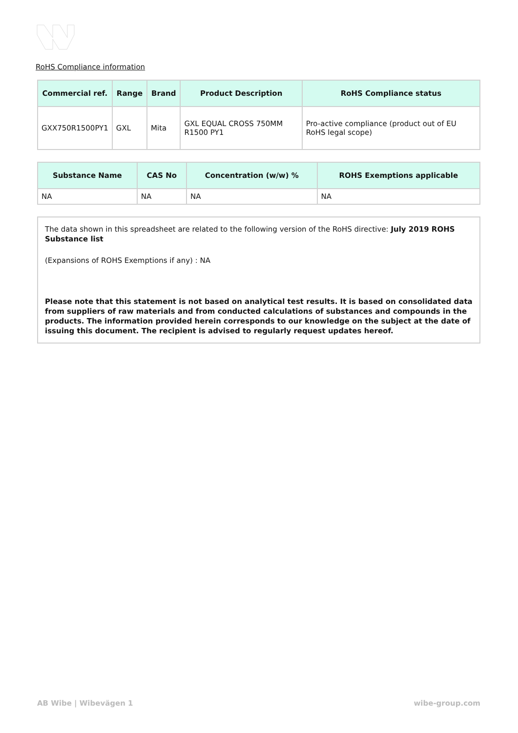RoHS Compliance information
| Commercial ref. | Range | Brand | Product Description | RoHS Compliance status |
| --- | --- | --- | --- | --- |
| GXX750R1500PY1 | GXL | Mita | GXL EQUAL CROSS 750MM R1500 PY1 | Pro-active compliance (product out of EU RoHS legal scope) |
| Substance Name | CAS No | Concentration (w/w) % | ROHS Exemptions applicable |
| --- | --- | --- | --- |
| NA | NA | NA | NA |
The data shown in this spreadsheet are related to the following version of the RoHS directive: July 2019 ROHS Substance list
(Expansions of ROHS Exemptions if any) : NA
Please note that this statement is not based on analytical test results. It is based on consolidated data from suppliers of raw materials and from conducted calculations of substances and compounds in the products. The information provided herein corresponds to our knowledge on the subject at the date of issuing this document. The recipient is advised to regularly request updates hereof.
AB Wibe | Wibevägen 1 wibe-group.com